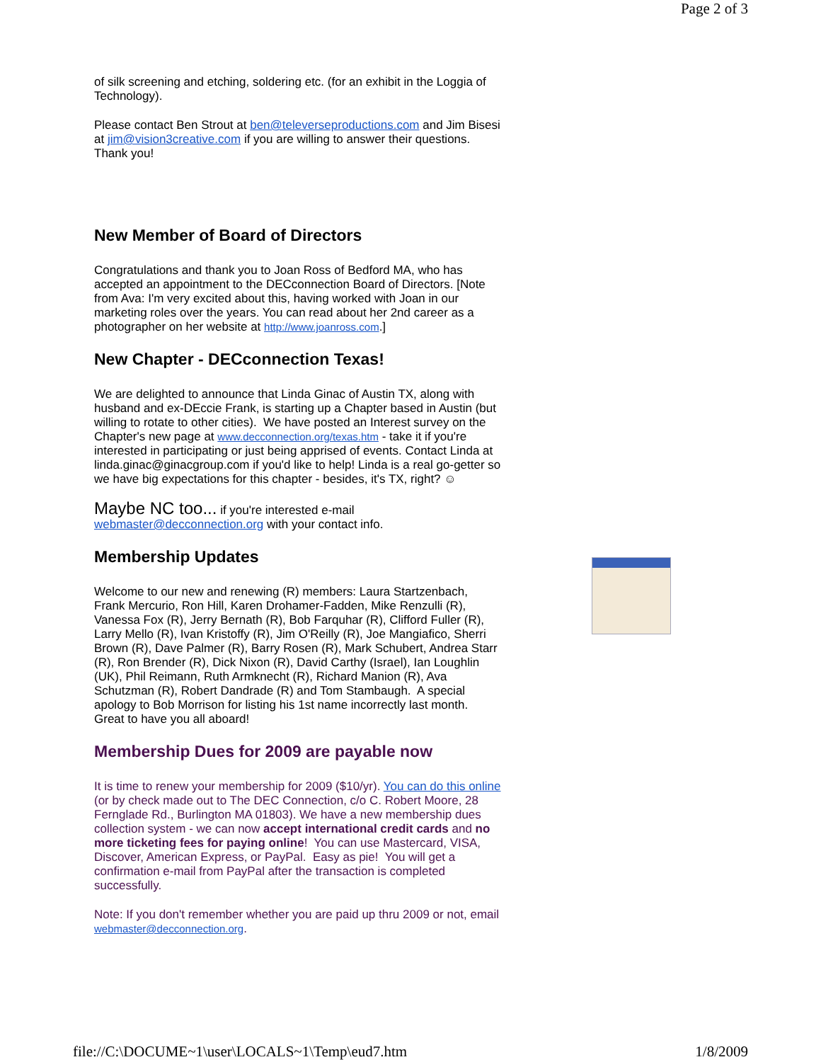Page 2 of 3
of silk screening and etching, soldering etc. (for an exhibit in the Loggia of Technology).
Please contact Ben Strout at ben@televerseproductions.com and Jim Bisesi at jim@vision3creative.com if you are willing to answer their questions. Thank you!
New Member of Board of Directors
Congratulations and thank you to Joan Ross of Bedford MA, who has accepted an appointment to the DECconnection Board of Directors. [Note from Ava: I'm very excited about this, having worked with Joan in our marketing roles over the years. You can read about her 2nd career as a photographer on her website at http://www.joanross.com.]
New Chapter - DECconnection Texas!
We are delighted to announce that Linda Ginac of Austin TX, along with husband and ex-DEccie Frank, is starting up a Chapter based in Austin (but willing to rotate to other cities). We have posted an Interest survey on the Chapter's new page at www.decconnection.org/texas.htm - take it if you're interested in participating or just being apprised of events. Contact Linda at linda.ginac@ginacgroup.com if you'd like to help! Linda is a real go-getter so we have big expectations for this chapter - besides, it's TX, right? ☺
Maybe NC too... if you're interested e-mail webmaster@decconnection.org with your contact info.
Membership Updates
Welcome to our new and renewing (R) members: Laura Startzenbach, Frank Mercurio, Ron Hill, Karen Drohamer-Fadden, Mike Renzulli (R), Vanessa Fox (R), Jerry Bernath (R), Bob Farquhar (R), Clifford Fuller (R), Larry Mello (R), Ivan Kristoffy (R), Jim O'Reilly (R), Joe Mangiafico, Sherri Brown (R), Dave Palmer (R), Barry Rosen (R), Mark Schubert, Andrea Starr (R), Ron Brender (R), Dick Nixon (R), David Carthy (Israel), Ian Loughlin (UK), Phil Reimann, Ruth Armknecht (R), Richard Manion (R), Ava Schutzman (R), Robert Dandrade (R) and Tom Stambaugh. A special apology to Bob Morrison for listing his 1st name incorrectly last month. Great to have you all aboard!
Membership Dues for 2009 are payable now
It is time to renew your membership for 2009 ($10/yr). You can do this online (or by check made out to The DEC Connection, c/o C. Robert Moore, 28 Fernglade Rd., Burlington MA 01803). We have a new membership dues collection system - we can now accept international credit cards and no more ticketing fees for paying online! You can use Mastercard, VISA, Discover, American Express, or PayPal. Easy as pie! You will get a confirmation e-mail from PayPal after the transaction is completed successfully.
Note: If you don't remember whether you are paid up thru 2009 or not, email webmaster@decconnection.org.
file://C:\DOCUME~1\user\LOCALS~1\Temp\eud7.htm 1/8/2009